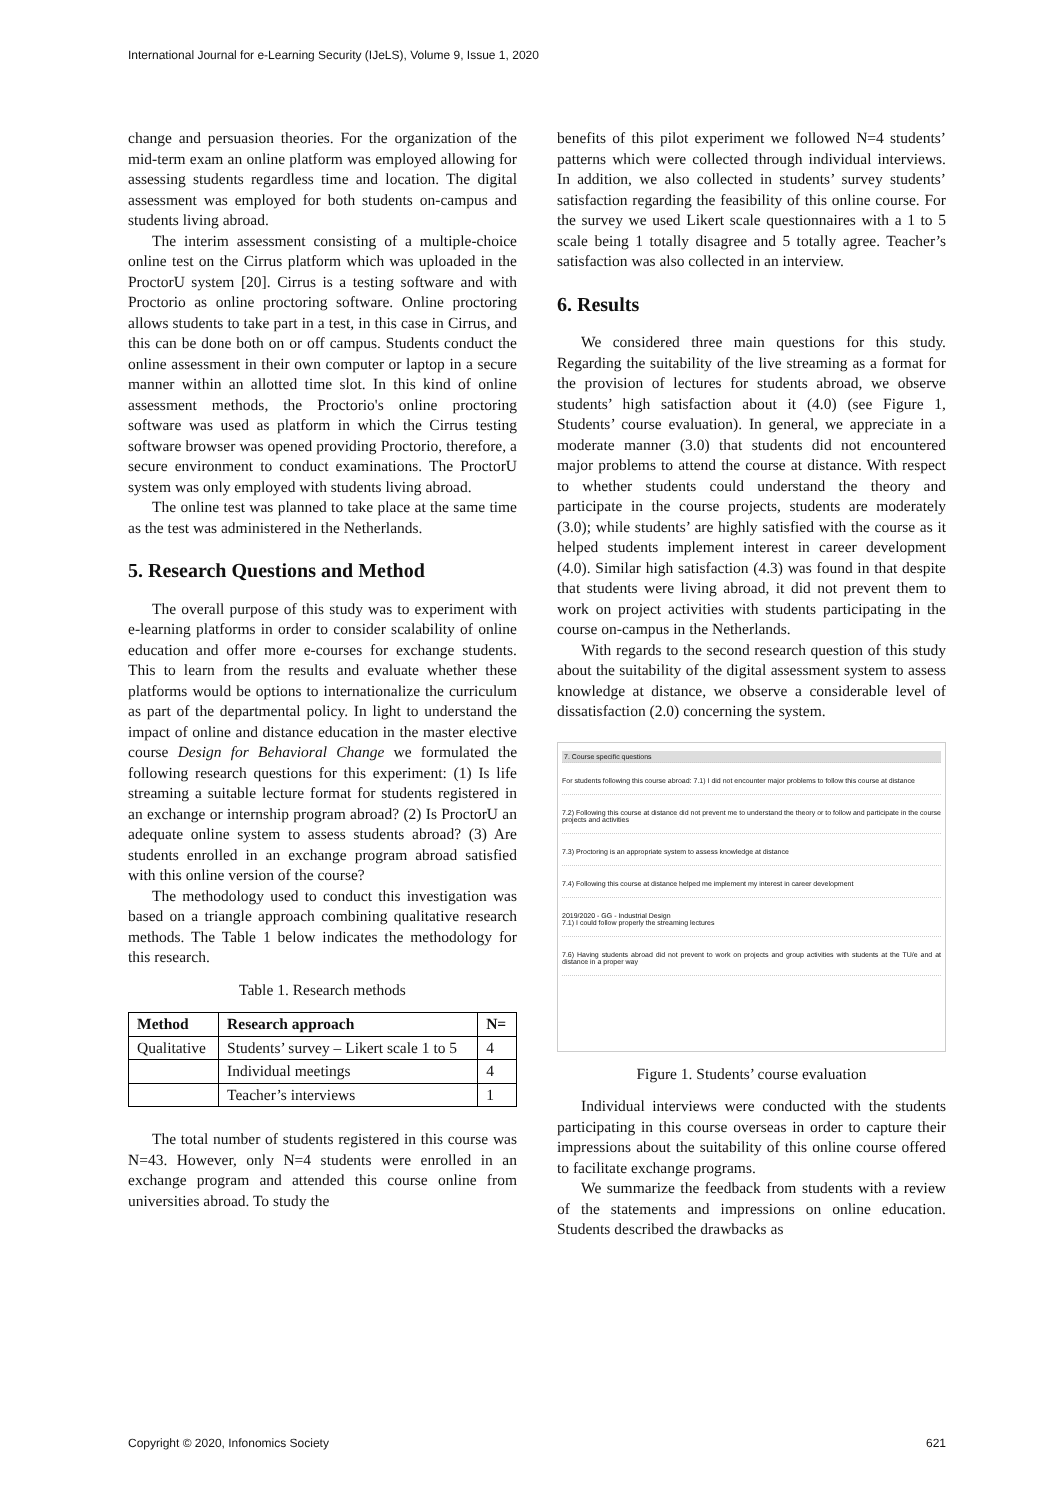International Journal for e-Learning Security (IJeLS), Volume 9, Issue 1, 2020
change and persuasion theories. For the organization of the mid-term exam an online platform was employed allowing for assessing students regardless time and location. The digital assessment was employed for both students on-campus and students living abroad.
The interim assessment consisting of a multiple-choice online test on the Cirrus platform which was uploaded in the ProctorU system [20]. Cirrus is a testing software and with Proctorio as online proctoring software. Online proctoring allows students to take part in a test, in this case in Cirrus, and this can be done both on or off campus. Students conduct the online assessment in their own computer or laptop in a secure manner within an allotted time slot. In this kind of online assessment methods, the Proctorio's online proctoring software was used as platform in which the Cirrus testing software browser was opened providing Proctorio, therefore, a secure environment to conduct examinations. The ProctorU system was only employed with students living abroad.
The online test was planned to take place at the same time as the test was administered in the Netherlands.
5. Research Questions and Method
The overall purpose of this study was to experiment with e-learning platforms in order to consider scalability of online education and offer more e-courses for exchange students. This to learn from the results and evaluate whether these platforms would be options to internationalize the curriculum as part of the departmental policy. In light to understand the impact of online and distance education in the master elective course Design for Behavioral Change we formulated the following research questions for this experiment: (1) Is life streaming a suitable lecture format for students registered in an exchange or internship program abroad? (2) Is ProctorU an adequate online system to assess students abroad? (3) Are students enrolled in an exchange program abroad satisfied with this online version of the course?
The methodology used to conduct this investigation was based on a triangle approach combining qualitative research methods. The Table 1 below indicates the methodology for this research.
Table 1. Research methods
| Method | Research approach | N= |
| --- | --- | --- |
| Qualitative | Students’ survey – Likert scale 1 to 5 | 4 |
| | Individual meetings | 4 |
| | Teacher’s interviews | 1 |
The total number of students registered in this course was N=43. However, only N=4 students were enrolled in an exchange program and attended this course online from universities abroad. To study the
benefits of this pilot experiment we followed N=4 students’ patterns which were collected through individual interviews. In addition, we also collected in students’ survey students’ satisfaction regarding the feasibility of this online course. For the survey we used Likert scale questionnaires with a 1 to 5 scale being 1 totally disagree and 5 totally agree. Teacher’s satisfaction was also collected in an interview.
6. Results
We considered three main questions for this study. Regarding the suitability of the live streaming as a format for the provision of lectures for students abroad, we observe students’ high satisfaction about it (4.0) (see Figure 1, Students’ course evaluation). In general, we appreciate in a moderate manner (3.0) that students did not encountered major problems to attend the course at distance. With respect to whether students could understand the theory and participate in the course projects, students are moderately (3.0); while students’ are highly satisfied with the course as it helped students implement interest in career development (4.0). Similar high satisfaction (4.3) was found in that despite that students were living abroad, it did not prevent them to work on project activities with students participating in the course on-campus in the Netherlands.
With regards to the second research question of this study about the suitability of the digital assessment system to assess knowledge at distance, we observe a considerable level of dissatisfaction (2.0) concerning the system.
7. Course specific questions
For students following this course abroad: 7.1) I did not encounter major problems to follow this course at distance
7.2) Following this course at distance did not prevent me to understand the theory or to follow and participate in the course projects and activities
7.3) Proctoring is an appropriate system to assess knowledge at distance
7.4) Following this course at distance helped me implement my interest in career development
2019/2020 - GG - Industrial Design
7.1) I could follow properly the streaming lectures
7.6) Having students abroad did not prevent to work on projects and group activities with students at the TU/e and at distance in a proper way
Figure 1. Students’ course evaluation
Individual interviews were conducted with the students participating in this course overseas in order to capture their impressions about the suitability of this online course offered to facilitate exchange programs.
We summarize the feedback from students with a review of the statements and impressions on online education. Students described the drawbacks as
Copyright © 2020, Infonomics Society 621